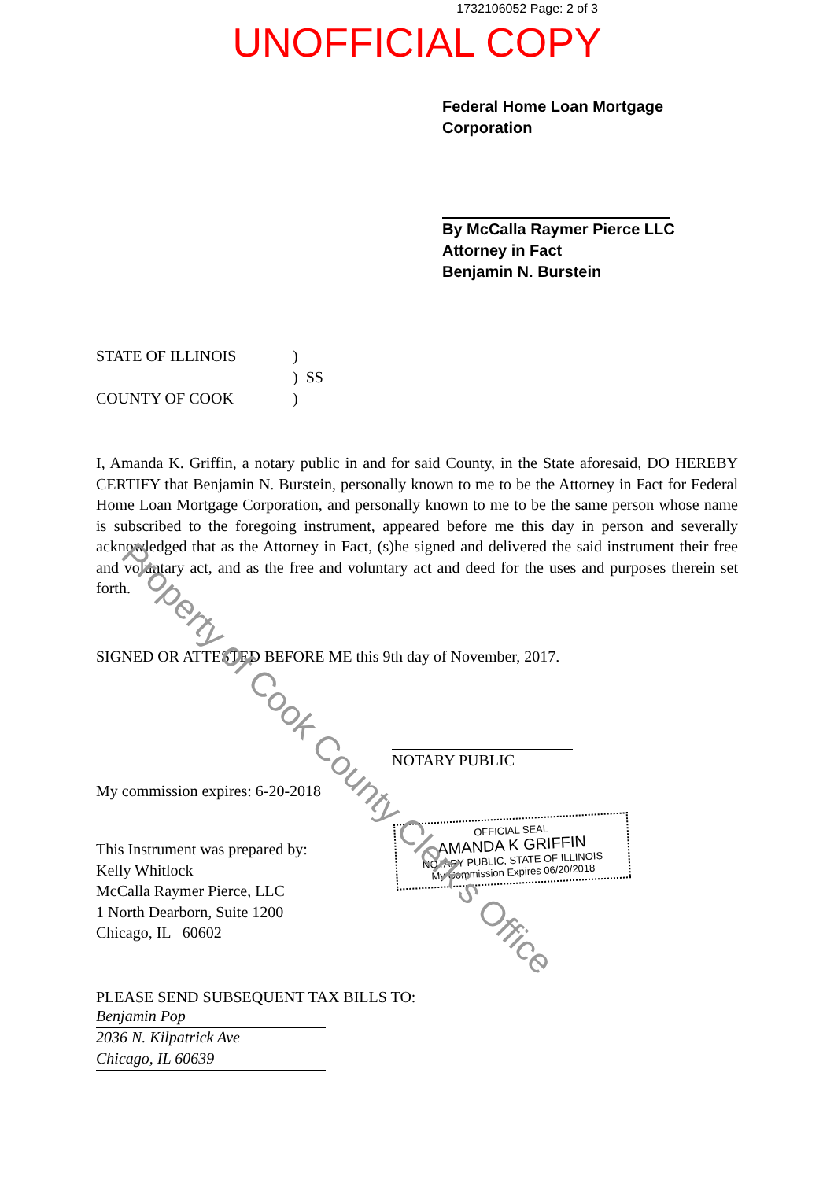1732106052 Page: 2 of 3
UNOFFICIAL COPY
Federal Home Loan Mortgage
Corporation
By McCalla Raymer Pierce LLC
Attorney in Fact
Benjamin N. Burstein
STATE OF ILLINOIS)
) SS
COUNTY OF COOK)
I, Amanda K. Griffin, a notary public in and for said County, in the State aforesaid, DO HEREBY CERTIFY that Benjamin N. Burstein, personally known to me to be the Attorney in Fact for Federal Home Loan Mortgage Corporation, and personally known to me to be the same person whose name is subscribed to the foregoing instrument, appeared before me this day in person and severally acknowledged that as the Attorney in Fact, (s)he signed and delivered the said instrument their free and voluntary act, and as the free and voluntary act and deed for the uses and purposes therein set forth.
SIGNED OR ATTESTED BEFORE ME this 9th day of November, 2017.
NOTARY PUBLIC
My commission expires: 6-20-2018
This Instrument was prepared by:
Kelly Whitlock
McCalla Raymer Pierce, LLC
1 North Dearborn, Suite 1200
Chicago, IL 60602
OFFICIAL SEAL
AMANDA K GRIFFIN
NOTARY PUBLIC, STATE OF ILLINOIS
My Commission Expires 06/20/2018
PLEASE SEND SUBSEQUENT TAX BILLS TO:
Benjamin Pop
2036 N. Kilpatrick Ave
Chicago, IL 60639
Property of Cook County Clerk's Office